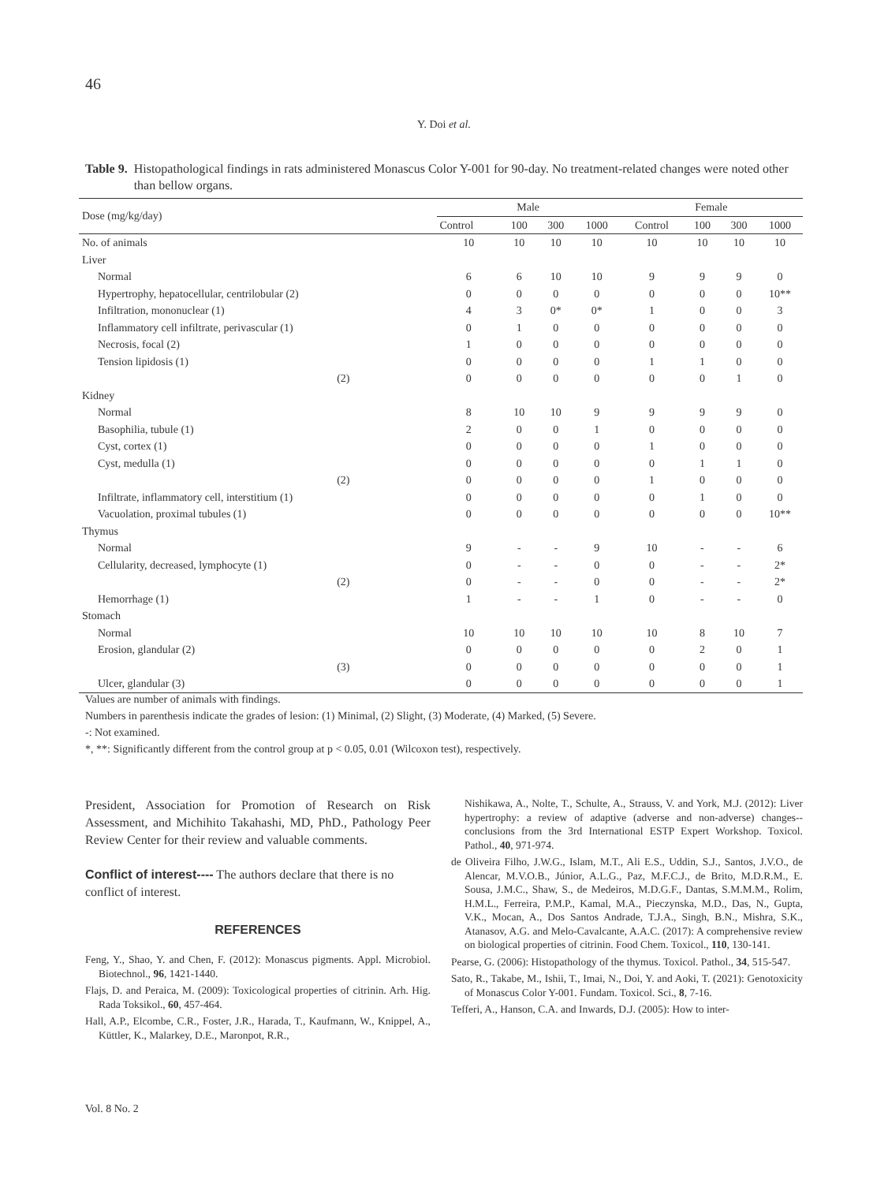46
Y. Doi et al.
Table 9. Histopathological findings in rats administered Monascus Color Y-001 for 90-day. No treatment-related changes were noted other than bellow organs.
| Dose (mg/kg/day) | Male | | | | Female | | | |
| --- | --- | --- | --- | --- | --- | --- | --- | --- |
| | Control | 100 | 300 | 1000 | Control | 100 | 300 | 1000 |
| No. of animals | 10 | 10 | 10 | 10 | 10 | 10 | 10 | 10 |
| Liver | | | | | | | | |
| Normal | 6 | 6 | 10 | 10 | 9 | 9 | 9 | 0 |
| Hypertrophy, hepatocellular, centrilobular (2) | 0 | 0 | 0 | 0 | 0 | 0 | 0 | 10** |
| Infiltration, mononuclear (1) | 4 | 3 | 0* | 0* | 1 | 0 | 0 | 3 |
| Inflammatory cell infiltrate, perivascular (1) | 0 | 1 | 0 | 0 | 0 | 0 | 0 | 0 |
| Necrosis, focal (2) | 1 | 0 | 0 | 0 | 0 | 0 | 0 | 0 |
| Tension lipidosis (1) | 0 | 0 | 0 | 0 | 1 | 1 | 0 | 0 |
| (2) | 0 | 0 | 0 | 0 | 0 | 0 | 1 | 0 |
| Kidney | | | | | | | | |
| Normal | 8 | 10 | 10 | 9 | 9 | 9 | 9 | 0 |
| Basophilia, tubule (1) | 2 | 0 | 0 | 1 | 0 | 0 | 0 | 0 |
| Cyst, cortex (1) | 0 | 0 | 0 | 0 | 1 | 0 | 0 | 0 |
| Cyst, medulla (1) | 0 | 0 | 0 | 0 | 0 | 1 | 1 | 0 |
| (2) | 0 | 0 | 0 | 0 | 1 | 0 | 0 | 0 |
| Infiltrate, inflammatory cell, interstitium (1) | 0 | 0 | 0 | 0 | 0 | 1 | 0 | 0 |
| Vacuolation, proximal tubules (1) | 0 | 0 | 0 | 0 | 0 | 0 | 0 | 10** |
| Thymus | | | | | | | | |
| Normal | 9 | - | - | 9 | 10 | - | - | 6 |
| Cellularity, decreased, lymphocyte (1) | 0 | - | - | 0 | 0 | - | - | 2* |
| (2) | 0 | - | - | 0 | 0 | - | - | 2* |
| Hemorrhage (1) | 1 | - | - | 1 | 0 | - | - | 0 |
| Stomach | | | | | | | | |
| Normal | 10 | 10 | 10 | 10 | 10 | 8 | 10 | 7 |
| Erosion, glandular (2) | 0 | 0 | 0 | 0 | 0 | 2 | 0 | 1 |
| (3) | 0 | 0 | 0 | 0 | 0 | 0 | 0 | 1 |
| Ulcer, glandular (3) | 0 | 0 | 0 | 0 | 0 | 0 | 0 | 1 |
Values are number of animals with findings.
Numbers in parenthesis indicate the grades of lesion: (1) Minimal, (2) Slight, (3) Moderate, (4) Marked, (5) Severe.
-: Not examined.
*, **: Significantly different from the control group at p < 0.05, 0.01 (Wilcoxon test), respectively.
President, Association for Promotion of Research on Risk Assessment, and Michihito Takahashi, MD, PhD., Pathology Peer Review Center for their review and valuable comments.
Conflict of interest---- The authors declare that there is no conflict of interest.
REFERENCES
Feng, Y., Shao, Y. and Chen, F. (2012): Monascus pigments. Appl. Microbiol. Biotechnol., 96, 1421-1440.
Flajs, D. and Peraica, M. (2009): Toxicological properties of citrinin. Arh. Hig. Rada Toksikol., 60, 457-464.
Hall, A.P., Elcombe, C.R., Foster, J.R., Harada, T., Kaufmann, W., Knippel, A., Küttler, K., Malarkey, D.E., Maronpot, R.R.,
Nishikawa, A., Nolte, T., Schulte, A., Strauss, V. and York, M.J. (2012): Liver hypertrophy: a review of adaptive (adverse and non-adverse) changes--conclusions from the 3rd International ESTP Expert Workshop. Toxicol. Pathol., 40, 971-974.
de Oliveira Filho, J.W.G., Islam, M.T., Ali E.S., Uddin, S.J., Santos, J.V.O., de Alencar, M.V.O.B., Júnior, A.L.G., Paz, M.F.C.J., de Brito, M.D.R.M., E. Sousa, J.M.C., Shaw, S., de Medeiros, M.D.G.F., Dantas, S.M.M.M., Rolim, H.M.L., Ferreira, P.M.P., Kamal, M.A., Pieczynska, M.D., Das, N., Gupta, V.K., Mocan, A., Dos Santos Andrade, T.J.A., Singh, B.N., Mishra, S.K., Atanasov, A.G. and Melo-Cavalcante, A.A.C. (2017): A comprehensive review on biological properties of citrinin. Food Chem. Toxicol., 110, 130-141.
Pearse, G. (2006): Histopathology of the thymus. Toxicol. Pathol., 34, 515-547.
Sato, R., Takabe, M., Ishii, T., Imai, N., Doi, Y. and Aoki, T. (2021): Genotoxicity of Monascus Color Y-001. Fundam. Toxicol. Sci., 8, 7-16.
Tefferi, A., Hanson, C.A. and Inwards, D.J. (2005): How to inter-
Vol. 8 No. 2